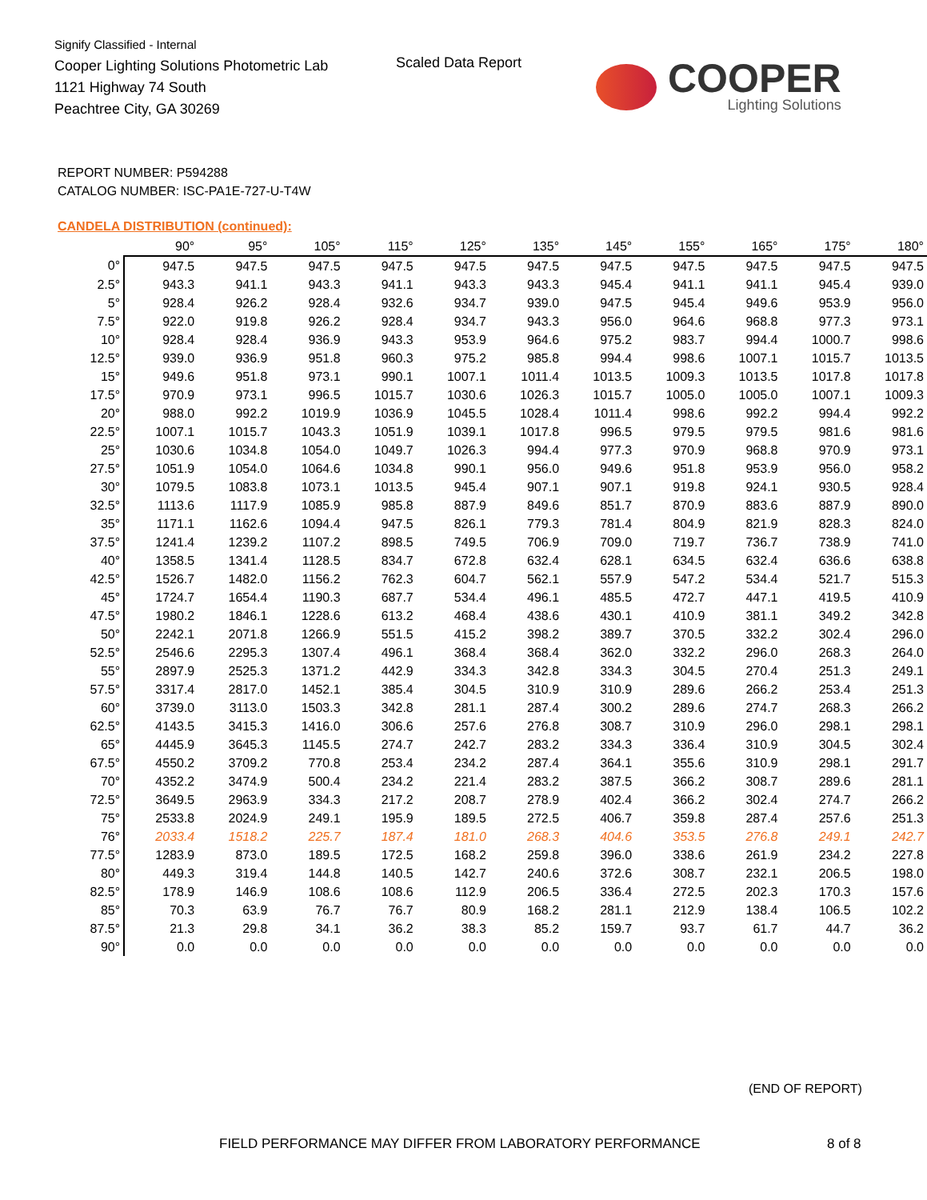Signify Classified - Internal
Cooper Lighting Solutions Photometric Lab
1121 Highway 74 South
Peachtree City, GA 30269
Scaled Data Report
COOPER
Lighting Solutions
REPORT NUMBER: P594288
CATALOG NUMBER: ISC-PA1E-727-U-T4W
CANDELA DISTRIBUTION (continued):
| | 90° | 95° | 105° | 115° | 125° | 135° | 145° | 155° | 165° | 175° | 180° |
| --- | --- | --- | --- | --- | --- | --- | --- | --- | --- | --- | --- |
| 0° | 947.5 | 947.5 | 947.5 | 947.5 | 947.5 | 947.5 | 947.5 | 947.5 | 947.5 | 947.5 | 947.5 |
| 2.5° | 943.3 | 941.1 | 943.3 | 941.1 | 943.3 | 943.3 | 945.4 | 941.1 | 941.1 | 945.4 | 939.0 |
| 5° | 928.4 | 926.2 | 928.4 | 932.6 | 934.7 | 939.0 | 947.5 | 945.4 | 949.6 | 953.9 | 956.0 |
| 7.5° | 922.0 | 919.8 | 926.2 | 928.4 | 934.7 | 943.3 | 956.0 | 964.6 | 968.8 | 977.3 | 973.1 |
| 10° | 928.4 | 928.4 | 936.9 | 943.3 | 953.9 | 964.6 | 975.2 | 983.7 | 994.4 | 1000.7 | 998.6 |
| 12.5° | 939.0 | 936.9 | 951.8 | 960.3 | 975.2 | 985.8 | 994.4 | 998.6 | 1007.1 | 1015.7 | 1013.5 |
| 15° | 949.6 | 951.8 | 973.1 | 990.1 | 1007.1 | 1011.4 | 1013.5 | 1009.3 | 1013.5 | 1017.8 | 1017.8 |
| 17.5° | 970.9 | 973.1 | 996.5 | 1015.7 | 1030.6 | 1026.3 | 1015.7 | 1005.0 | 1005.0 | 1007.1 | 1009.3 |
| 20° | 988.0 | 992.2 | 1019.9 | 1036.9 | 1045.5 | 1028.4 | 1011.4 | 998.6 | 992.2 | 994.4 | 992.2 |
| 22.5° | 1007.1 | 1015.7 | 1043.3 | 1051.9 | 1039.1 | 1017.8 | 996.5 | 979.5 | 979.5 | 981.6 | 981.6 |
| 25° | 1030.6 | 1034.8 | 1054.0 | 1049.7 | 1026.3 | 994.4 | 977.3 | 970.9 | 968.8 | 970.9 | 973.1 |
| 27.5° | 1051.9 | 1054.0 | 1064.6 | 1034.8 | 990.1 | 956.0 | 949.6 | 951.8 | 953.9 | 956.0 | 958.2 |
| 30° | 1079.5 | 1083.8 | 1073.1 | 1013.5 | 945.4 | 907.1 | 907.1 | 919.8 | 924.1 | 930.5 | 928.4 |
| 32.5° | 1113.6 | 1117.9 | 1085.9 | 985.8 | 887.9 | 849.6 | 851.7 | 870.9 | 883.6 | 887.9 | 890.0 |
| 35° | 1171.1 | 1162.6 | 1094.4 | 947.5 | 826.1 | 779.3 | 781.4 | 804.9 | 821.9 | 828.3 | 824.0 |
| 37.5° | 1241.4 | 1239.2 | 1107.2 | 898.5 | 749.5 | 706.9 | 709.0 | 719.7 | 736.7 | 738.9 | 741.0 |
| 40° | 1358.5 | 1341.4 | 1128.5 | 834.7 | 672.8 | 632.4 | 628.1 | 634.5 | 632.4 | 636.6 | 638.8 |
| 42.5° | 1526.7 | 1482.0 | 1156.2 | 762.3 | 604.7 | 562.1 | 557.9 | 547.2 | 534.4 | 521.7 | 515.3 |
| 45° | 1724.7 | 1654.4 | 1190.3 | 687.7 | 534.4 | 496.1 | 485.5 | 472.7 | 447.1 | 419.5 | 410.9 |
| 47.5° | 1980.2 | 1846.1 | 1228.6 | 613.2 | 468.4 | 438.6 | 430.1 | 410.9 | 381.1 | 349.2 | 342.8 |
| 50° | 2242.1 | 2071.8 | 1266.9 | 551.5 | 415.2 | 398.2 | 389.7 | 370.5 | 332.2 | 302.4 | 296.0 |
| 52.5° | 2546.6 | 2295.3 | 1307.4 | 496.1 | 368.4 | 368.4 | 362.0 | 332.2 | 296.0 | 268.3 | 264.0 |
| 55° | 2897.9 | 2525.3 | 1371.2 | 442.9 | 334.3 | 342.8 | 334.3 | 304.5 | 270.4 | 251.3 | 249.1 |
| 57.5° | 3317.4 | 2817.0 | 1452.1 | 385.4 | 304.5 | 310.9 | 310.9 | 289.6 | 266.2 | 253.4 | 251.3 |
| 60° | 3739.0 | 3113.0 | 1503.3 | 342.8 | 281.1 | 287.4 | 300.2 | 289.6 | 274.7 | 268.3 | 266.2 |
| 62.5° | 4143.5 | 3415.3 | 1416.0 | 306.6 | 257.6 | 276.8 | 308.7 | 310.9 | 296.0 | 298.1 | 298.1 |
| 65° | 4445.9 | 3645.3 | 1145.5 | 274.7 | 242.7 | 283.2 | 334.3 | 336.4 | 310.9 | 304.5 | 302.4 |
| 67.5° | 4550.2 | 3709.2 | 770.8 | 253.4 | 234.2 | 287.4 | 364.1 | 355.6 | 310.9 | 298.1 | 291.7 |
| 70° | 4352.2 | 3474.9 | 500.4 | 234.2 | 221.4 | 283.2 | 387.5 | 366.2 | 308.7 | 289.6 | 281.1 |
| 72.5° | 3649.5 | 2963.9 | 334.3 | 217.2 | 208.7 | 278.9 | 402.4 | 366.2 | 302.4 | 274.7 | 266.2 |
| 75° | 2533.8 | 2024.9 | 249.1 | 195.9 | 189.5 | 272.5 | 406.7 | 359.8 | 287.4 | 257.6 | 251.3 |
| 76° | 2033.4 | 1518.2 | 225.7 | 187.4 | 181.0 | 268.3 | 404.6 | 353.5 | 276.8 | 249.1 | 242.7 |
| 77.5° | 1283.9 | 873.0 | 189.5 | 172.5 | 168.2 | 259.8 | 396.0 | 338.6 | 261.9 | 234.2 | 227.8 |
| 80° | 449.3 | 319.4 | 144.8 | 140.5 | 142.7 | 240.6 | 372.6 | 308.7 | 232.1 | 206.5 | 198.0 |
| 82.5° | 178.9 | 146.9 | 108.6 | 108.6 | 112.9 | 206.5 | 336.4 | 272.5 | 202.3 | 170.3 | 157.6 |
| 85° | 70.3 | 63.9 | 76.7 | 76.7 | 80.9 | 168.2 | 281.1 | 212.9 | 138.4 | 106.5 | 102.2 |
| 87.5° | 21.3 | 29.8 | 34.1 | 36.2 | 38.3 | 85.2 | 159.7 | 93.7 | 61.7 | 44.7 | 36.2 |
| 90° | 0.0 | 0.0 | 0.0 | 0.0 | 0.0 | 0.0 | 0.0 | 0.0 | 0.0 | 0.0 | 0.0 |
(END OF REPORT)
FIELD PERFORMANCE MAY DIFFER FROM LABORATORY PERFORMANCE
8 of 8